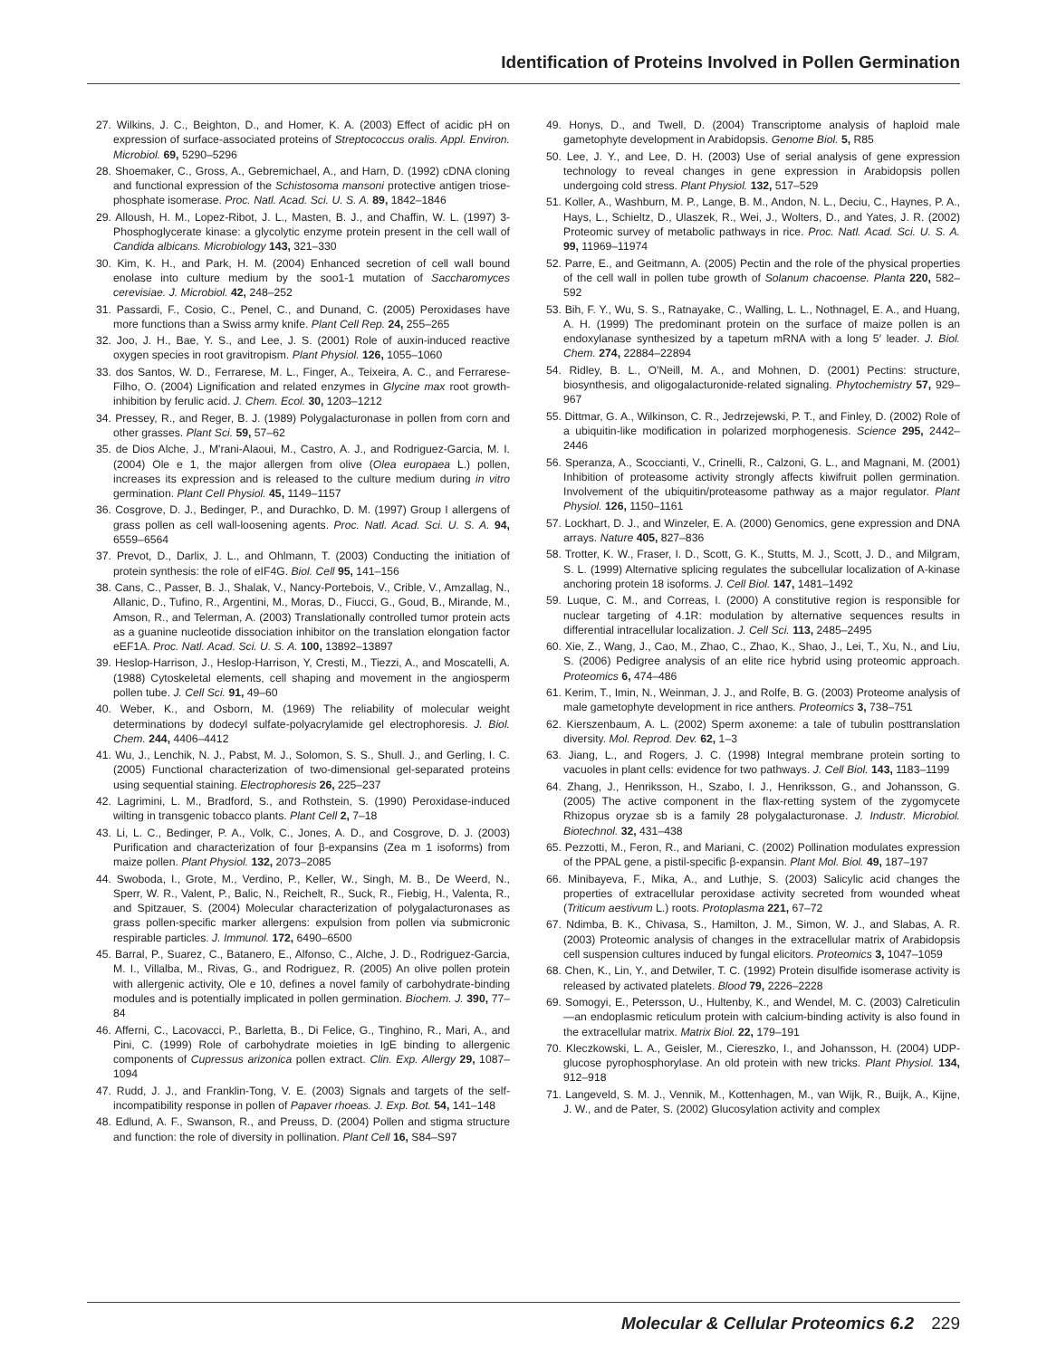Identification of Proteins Involved in Pollen Germination
27. Wilkins, J. C., Beighton, D., and Homer, K. A. (2003) Effect of acidic pH on expression of surface-associated proteins of Streptococcus oralis. Appl. Environ. Microbiol. 69, 5290–5296
28. Shoemaker, C., Gross, A., Gebremichael, A., and Harn, D. (1992) cDNA cloning and functional expression of the Schistosoma mansoni protective antigen triose-phosphate isomerase. Proc. Natl. Acad. Sci. U. S. A. 89, 1842–1846
29. Alloush, H. M., Lopez-Ribot, J. L., Masten, B. J., and Chaffin, W. L. (1997) 3-Phosphoglycerate kinase: a glycolytic enzyme protein present in the cell wall of Candida albicans. Microbiology 143, 321–330
30. Kim, K. H., and Park, H. M. (2004) Enhanced secretion of cell wall bound enolase into culture medium by the soo1-1 mutation of Saccharomyces cerevisiae. J. Microbiol. 42, 248–252
31. Passardi, F., Cosio, C., Penel, C., and Dunand, C. (2005) Peroxidases have more functions than a Swiss army knife. Plant Cell Rep. 24, 255–265
32. Joo, J. H., Bae, Y. S., and Lee, J. S. (2001) Role of auxin-induced reactive oxygen species in root gravitropism. Plant Physiol. 126, 1055–1060
33. dos Santos, W. D., Ferrarese, M. L., Finger, A., Teixeira, A. C., and Ferrarese-Filho, O. (2004) Lignification and related enzymes in Glycine max root growth-inhibition by ferulic acid. J. Chem. Ecol. 30, 1203–1212
34. Pressey, R., and Reger, B. J. (1989) Polygalacturonase in pollen from corn and other grasses. Plant Sci. 59, 57–62
35. de Dios Alche, J., M'rani-Alaoui, M., Castro, A. J., and Rodriguez-Garcia, M. I. (2004) Ole e 1, the major allergen from olive (Olea europaea L.) pollen, increases its expression and is released to the culture medium during in vitro germination. Plant Cell Physiol. 45, 1149–1157
36. Cosgrove, D. J., Bedinger, P., and Durachko, D. M. (1997) Group I allergens of grass pollen as cell wall-loosening agents. Proc. Natl. Acad. Sci. U. S. A. 94, 6559–6564
37. Prevot, D., Darlix, J. L., and Ohlmann, T. (2003) Conducting the initiation of protein synthesis: the role of eIF4G. Biol. Cell 95, 141–156
38. Cans, C., Passer, B. J., Shalak, V., Nancy-Portebois, V., Crible, V., Amzallag, N., Allanic, D., Tufino, R., Argentini, M., Moras, D., Fiucci, G., Goud, B., Mirande, M., Amson, R., and Telerman, A. (2003) Translationally controlled tumor protein acts as a guanine nucleotide dissociation inhibitor on the translation elongation factor eEF1A. Proc. Natl. Acad. Sci. U. S. A. 100, 13892–13897
39. Heslop-Harrison, J., Heslop-Harrison, Y, Cresti, M., Tiezzi, A., and Moscatelli, A. (1988) Cytoskeletal elements, cell shaping and movement in the angiosperm pollen tube. J. Cell Sci. 91, 49–60
40. Weber, K., and Osborn, M. (1969) The reliability of molecular weight determinations by dodecyl sulfate-polyacrylamide gel electrophoresis. J. Biol. Chem. 244, 4406–4412
41. Wu, J., Lenchik, N. J., Pabst, M. J., Solomon, S. S., Shull. J., and Gerling, I. C. (2005) Functional characterization of two-dimensional gel-separated proteins using sequential staining. Electrophoresis 26, 225–237
42. Lagrimini, L. M., Bradford, S., and Rothstein, S. (1990) Peroxidase-induced wilting in transgenic tobacco plants. Plant Cell 2, 7–18
43. Li, L. C., Bedinger, P. A., Volk, C., Jones, A. D., and Cosgrove, D. J. (2003) Purification and characterization of four β-expansins (Zea m 1 isoforms) from maize pollen. Plant Physiol. 132, 2073–2085
44. Swoboda, I., Grote, M., Verdino, P., Keller, W., Singh, M. B., De Weerd, N., Sperr, W. R., Valent, P., Balic, N., Reichelt, R., Suck, R., Fiebig, H., Valenta, R., and Spitzauer, S. (2004) Molecular characterization of polygalacturonases as grass pollen-specific marker allergens: expulsion from pollen via submicronic respirable particles. J. Immunol. 172, 6490–6500
45. Barral, P., Suarez, C., Batanero, E., Alfonso, C., Alche, J. D., Rodriguez-Garcia, M. I., Villalba, M., Rivas, G., and Rodriguez, R. (2005) An olive pollen protein with allergenic activity, Ole e 10, defines a novel family of carbohydrate-binding modules and is potentially implicated in pollen germination. Biochem. J. 390, 77–84
46. Afferni, C., Lacovacci, P., Barletta, B., Di Felice, G., Tinghino, R., Mari, A., and Pini, C. (1999) Role of carbohydrate moieties in IgE binding to allergenic components of Cupressus arizonica pollen extract. Clin. Exp. Allergy 29, 1087–1094
47. Rudd, J. J., and Franklin-Tong, V. E. (2003) Signals and targets of the self-incompatibility response in pollen of Papaver rhoeas. J. Exp. Bot. 54, 141–148
48. Edlund, A. F., Swanson, R., and Preuss, D. (2004) Pollen and stigma structure and function: the role of diversity in pollination. Plant Cell 16, S84–S97
49. Honys, D., and Twell, D. (2004) Transcriptome analysis of haploid male gametophyte development in Arabidopsis. Genome Biol. 5, R85
50. Lee, J. Y., and Lee, D. H. (2003) Use of serial analysis of gene expression technology to reveal changes in gene expression in Arabidopsis pollen undergoing cold stress. Plant Physiol. 132, 517–529
51. Koller, A., Washburn, M. P., Lange, B. M., Andon, N. L., Deciu, C., Haynes, P. A., Hays, L., Schieltz, D., Ulaszek, R., Wei, J., Wolters, D., and Yates, J. R. (2002) Proteomic survey of metabolic pathways in rice. Proc. Natl. Acad. Sci. U. S. A. 99, 11969–11974
52. Parre, E., and Geitmann, A. (2005) Pectin and the role of the physical properties of the cell wall in pollen tube growth of Solanum chacoense. Planta 220, 582–592
53. Bih, F. Y., Wu, S. S., Ratnayake, C., Walling, L. L., Nothnagel, E. A., and Huang, A. H. (1999) The predominant protein on the surface of maize pollen is an endoxylanase synthesized by a tapetum mRNA with a long 5′ leader. J. Biol. Chem. 274, 22884–22894
54. Ridley, B. L., O'Neill, M. A., and Mohnen, D. (2001) Pectins: structure, biosynthesis, and oligogalacturonide-related signaling. Phytochemistry 57, 929–967
55. Dittmar, G. A., Wilkinson, C. R., Jedrzejewski, P. T., and Finley, D. (2002) Role of a ubiquitin-like modification in polarized morphogenesis. Science 295, 2442–2446
56. Speranza, A., Scoccianti, V., Crinelli, R., Calzoni, G. L., and Magnani, M. (2001) Inhibition of proteasome activity strongly affects kiwifruit pollen germination. Involvement of the ubiquitin/proteasome pathway as a major regulator. Plant Physiol. 126, 1150–1161
57. Lockhart, D. J., and Winzeler, E. A. (2000) Genomics, gene expression and DNA arrays. Nature 405, 827–836
58. Trotter, K. W., Fraser, I. D., Scott, G. K., Stutts, M. J., Scott, J. D., and Milgram, S. L. (1999) Alternative splicing regulates the subcellular localization of A-kinase anchoring protein 18 isoforms. J. Cell Biol. 147, 1481–1492
59. Luque, C. M., and Correas, I. (2000) A constitutive region is responsible for nuclear targeting of 4.1R: modulation by alternative sequences results in differential intracellular localization. J. Cell Sci. 113, 2485–2495
60. Xie, Z., Wang, J., Cao, M., Zhao, C., Zhao, K., Shao, J., Lei, T., Xu, N., and Liu, S. (2006) Pedigree analysis of an elite rice hybrid using proteomic approach. Proteomics 6, 474–486
61. Kerim, T., Imin, N., Weinman, J. J., and Rolfe, B. G. (2003) Proteome analysis of male gametophyte development in rice anthers. Proteomics 3, 738–751
62. Kierszenbaum, A. L. (2002) Sperm axoneme: a tale of tubulin posttranslation diversity. Mol. Reprod. Dev. 62, 1–3
63. Jiang, L., and Rogers, J. C. (1998) Integral membrane protein sorting to vacuoles in plant cells: evidence for two pathways. J. Cell Biol. 143, 1183–1199
64. Zhang, J., Henriksson, H., Szabo, I. J., Henriksson, G., and Johansson, G. (2005) The active component in the flax-retting system of the zygomycete Rhizopus oryzae sb is a family 28 polygalacturonase. J. Industr. Microbiol. Biotechnol. 32, 431–438
65. Pezzotti, M., Feron, R., and Mariani, C. (2002) Pollination modulates expression of the PPAL gene, a pistil-specific β-expansin. Plant Mol. Biol. 49, 187–197
66. Minibayeva, F., Mika, A., and Luthje, S. (2003) Salicylic acid changes the properties of extracellular peroxidase activity secreted from wounded wheat (Triticum aestivum L.) roots. Protoplasma 221, 67–72
67. Ndimba, B. K., Chivasa, S., Hamilton, J. M., Simon, W. J., and Slabas, A. R. (2003) Proteomic analysis of changes in the extracellular matrix of Arabidopsis cell suspension cultures induced by fungal elicitors. Proteomics 3, 1047–1059
68. Chen, K., Lin, Y., and Detwiler, T. C. (1992) Protein disulfide isomerase activity is released by activated platelets. Blood 79, 2226–2228
69. Somogyi, E., Petersson, U., Hultenby, K., and Wendel, M. C. (2003) Calreticulin—an endoplasmic reticulum protein with calcium-binding activity is also found in the extracellular matrix. Matrix Biol. 22, 179–191
70. Kleczkowski, L. A., Geisler, M., Ciereszko, I., and Johansson, H. (2004) UDP-glucose pyrophosphorylase. An old protein with new tricks. Plant Physiol. 134, 912–918
71. Langeveld, S. M. J., Vennik, M., Kottenhagen, M., van Wijk, R., Buijk, A., Kijne, J. W., and de Pater, S. (2002) Glucosylation activity and complex
Molecular & Cellular Proteomics 6.2 229